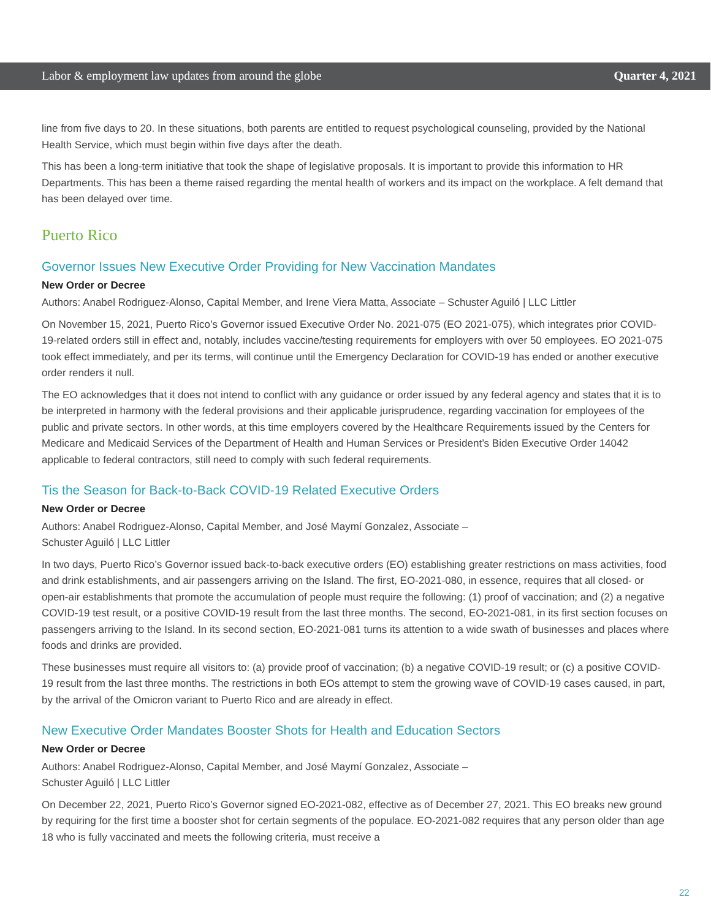Labor & employment law updates from around the globe Quarter 4, 2021
line from five days to 20. In these situations, both parents are entitled to request psychological counseling, provided by the National Health Service, which must begin within five days after the death.
This has been a long-term initiative that took the shape of legislative proposals. It is important to provide this information to HR Departments. This has been a theme raised regarding the mental health of workers and its impact on the workplace. A felt demand that has been delayed over time.
Puerto Rico
Governor Issues New Executive Order Providing for New Vaccination Mandates
New Order or Decree
Authors: Anabel Rodriguez-Alonso, Capital Member, and Irene Viera Matta, Associate – Schuster Aguiló | LLC Littler
On November 15, 2021, Puerto Rico’s Governor issued Executive Order No. 2021-075 (EO 2021-075), which integrates prior COVID-19-related orders still in effect and, notably, includes vaccine/testing requirements for employers with over 50 employees. EO 2021-075 took effect immediately, and per its terms, will continue until the Emergency Declaration for COVID-19 has ended or another executive order renders it null.
The EO acknowledges that it does not intend to conflict with any guidance or order issued by any federal agency and states that it is to be interpreted in harmony with the federal provisions and their applicable jurisprudence, regarding vaccination for employees of the public and private sectors. In other words, at this time employers covered by the Healthcare Requirements issued by the Centers for Medicare and Medicaid Services of the Department of Health and Human Services or President’s Biden Executive Order 14042 applicable to federal contractors, still need to comply with such federal requirements.
Tis the Season for Back-to-Back COVID-19 Related Executive Orders
New Order or Decree
Authors: Anabel Rodriguez-Alonso, Capital Member, and José Maymí Gonzalez, Associate –
Schuster Aguiló | LLC Littler
In two days, Puerto Rico’s Governor issued back-to-back executive orders (EO) establishing greater restrictions on mass activities, food and drink establishments, and air passengers arriving on the Island. The first, EO-2021-080, in essence, requires that all closed- or open-air establishments that promote the accumulation of people must require the following: (1) proof of vaccination; and (2) a negative COVID-19 test result, or a positive COVID-19 result from the last three months. The second, EO-2021-081, in its first section focuses on passengers arriving to the Island. In its second section, EO-2021-081 turns its attention to a wide swath of businesses and places where foods and drinks are provided.
These businesses must require all visitors to: (a) provide proof of vaccination; (b) a negative COVID-19 result; or (c) a positive COVID-19 result from the last three months. The restrictions in both EOs attempt to stem the growing wave of COVID-19 cases caused, in part, by the arrival of the Omicron variant to Puerto Rico and are already in effect.
New Executive Order Mandates Booster Shots for Health and Education Sectors
New Order or Decree
Authors: Anabel Rodriguez-Alonso, Capital Member, and José Maymí Gonzalez, Associate –
Schuster Aguiló | LLC Littler
On December 22, 2021, Puerto Rico’s Governor signed EO-2021-082, effective as of December 27, 2021. This EO breaks new ground by requiring for the first time a booster shot for certain segments of the populace. EO-2021-082 requires that any person older than age 18 who is fully vaccinated and meets the following criteria, must receive a
22